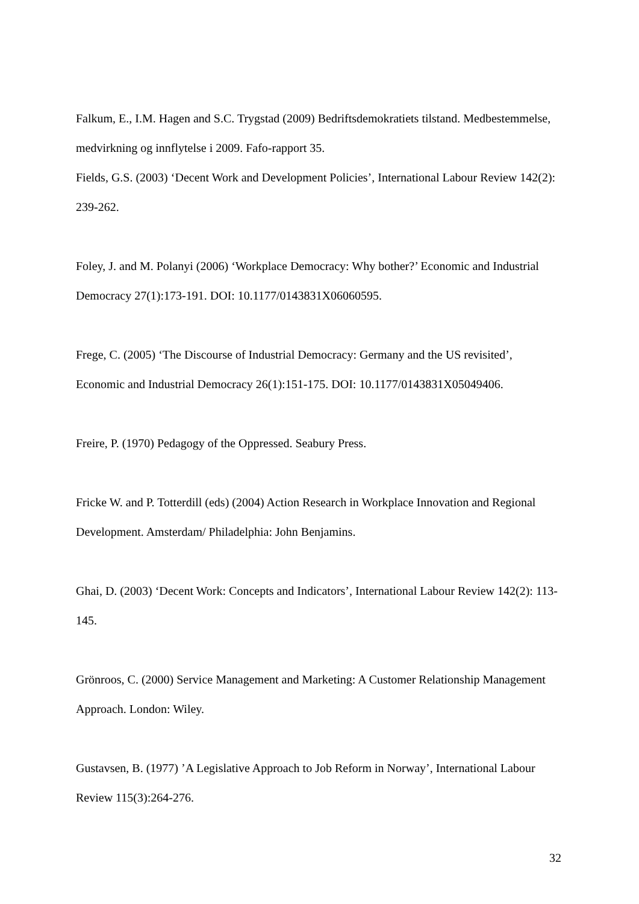Falkum, E., I.M. Hagen and S.C. Trygstad (2009) Bedriftsdemokratiets tilstand. Medbestemmelse, medvirkning og innflytelse i 2009. Fafo-rapport 35.
Fields, G.S. (2003) ‘Decent Work and Development Policies’, International Labour Review 142(2): 239-262.
Foley, J. and M. Polanyi (2006) ‘Workplace Democracy: Why bother?’ Economic and Industrial Democracy 27(1):173-191. DOI: 10.1177/0143831X06060595.
Frege, C. (2005) ‘The Discourse of Industrial Democracy: Germany and the US revisited’, Economic and Industrial Democracy 26(1):151-175. DOI: 10.1177/0143831X05049406.
Freire, P. (1970) Pedagogy of the Oppressed. Seabury Press.
Fricke W. and P. Totterdill (eds) (2004) Action Research in Workplace Innovation and Regional Development. Amsterdam/ Philadelphia: John Benjamins.
Ghai, D. (2003) ‘Decent Work: Concepts and Indicators’, International Labour Review 142(2): 113-145.
Grönroos, C. (2000) Service Management and Marketing: A Customer Relationship Management Approach. London: Wiley.
Gustavsen, B. (1977) ’A Legislative Approach to Job Reform in Norway’, International Labour Review 115(3):264-276.
32